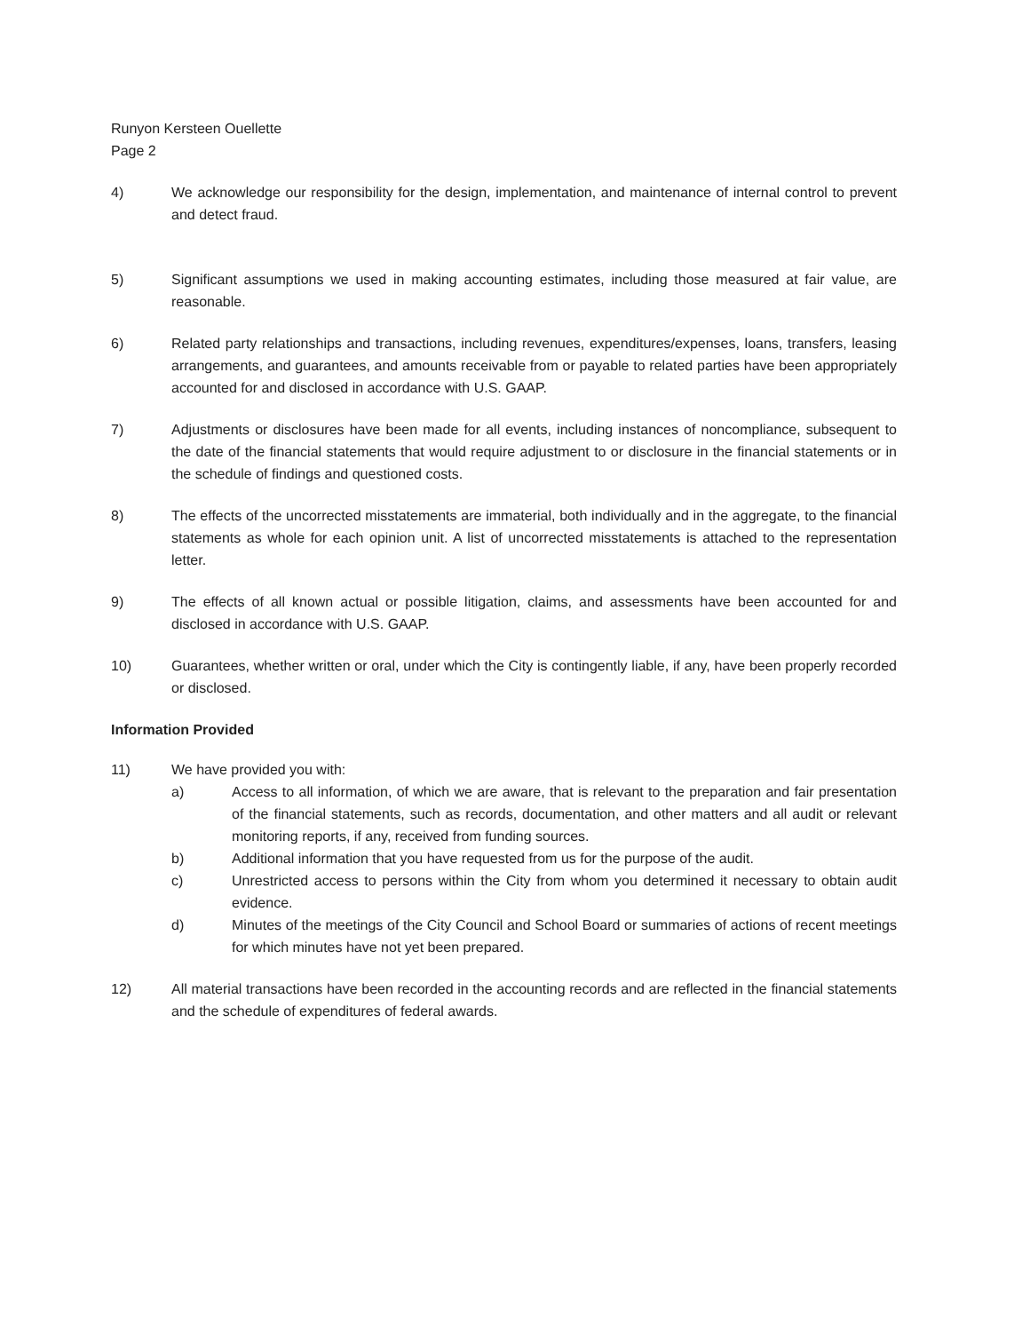Runyon Kersteen Ouellette
Page 2
4) We acknowledge our responsibility for the design, implementation, and maintenance of internal control to prevent and detect fraud.
5) Significant assumptions we used in making accounting estimates, including those measured at fair value, are reasonable.
6) Related party relationships and transactions, including revenues, expenditures/expenses, loans, transfers, leasing arrangements, and guarantees, and amounts receivable from or payable to related parties have been appropriately accounted for and disclosed in accordance with U.S. GAAP.
7) Adjustments or disclosures have been made for all events, including instances of noncompliance, subsequent to the date of the financial statements that would require adjustment to or disclosure in the financial statements or in the schedule of findings and questioned costs.
8) The effects of the uncorrected misstatements are immaterial, both individually and in the aggregate, to the financial statements as whole for each opinion unit. A list of uncorrected misstatements is attached to the representation letter.
9) The effects of all known actual or possible litigation, claims, and assessments have been accounted for and disclosed in accordance with U.S. GAAP.
10) Guarantees, whether written or oral, under which the City is contingently liable, if any, have been properly recorded or disclosed.
Information Provided
11) We have provided you with:
a) Access to all information, of which we are aware, that is relevant to the preparation and fair presentation of the financial statements, such as records, documentation, and other matters and all audit or relevant monitoring reports, if any, received from funding sources.
b) Additional information that you have requested from us for the purpose of the audit.
c) Unrestricted access to persons within the City from whom you determined it necessary to obtain audit evidence.
d) Minutes of the meetings of the City Council and School Board or summaries of actions of recent meetings for which minutes have not yet been prepared.
12) All material transactions have been recorded in the accounting records and are reflected in the financial statements and the schedule of expenditures of federal awards.